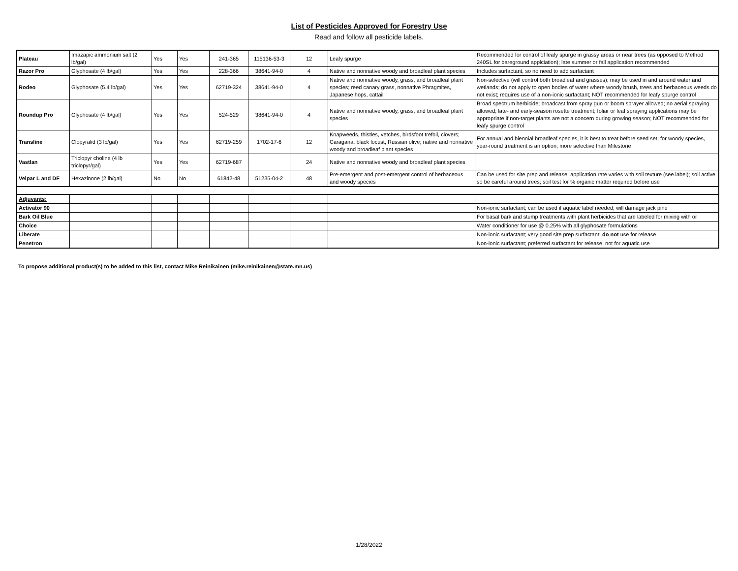List of Pesticides Approved for Forestry Use
Read and follow all pesticide labels.
| Plateau | Imazapic ammonium salt (2 lb/gal) | Yes | Yes | 241-365 | 115136-53-3 | 12 | Leafy spurge | Recommended for control of leafy spurge in grassy areas or near trees (as opposed to Method 240SL for bareground applciation); late summer or fall application recommended |
| Razor Pro | Glyphosate (4 lb/gal) | Yes | Yes | 228-366 | 38641-94-0 | 4 | Native and nonnative woody and broadleaf plant species | Includes surfactant, so no need to add surfactant |
| Rodeo | Glyphosate (5.4 lb/gal) | Yes | Yes | 62719-324 | 38641-94-0 | 4 | Native and nonnative woody, grass, and broadleaf plant species; reed canary grass, nonnative Phragmites, Japanese hops, cattail | Non-selective (will control both broadleaf and grasses); may be used in and around water and wetlands; do not apply to open bodies of water where woody brush, trees and herbaceous weeds do not exist; requires use of a non-ionic surfactant; NOT recommended for leafy spurge control |
| Roundup Pro | Glyphosate (4 lb/gal) | Yes | Yes | 524-529 | 38641-94-0 | 4 | Native and nonnative woody, grass, and broadleaf plant species | Broad spectrum herbicide; broadcast from spray gun or boom sprayer allowed; no aerial spraying allowed; late- and early-season rosette treatment; foliar or leaf spraying applications may be appropriate if non-target plants are not a concern during growing season; NOT recommended for leafy spurge control |
| Transline | Clopyralid (3 lb/gal) | Yes | Yes | 62719-259 | 1702-17-6 | 12 | Knapweeds, thistles, vetches, birdsfoot trefoil, clovers; Caragana, black locust, Russian olive; native and nonnative woody and broadleaf plant species | For annual and biennial broadleaf species, it is best to treat before seed set; for woody species, year-round treatment is an option; more selective than Milestone |
| Vastlan | Triclopyr choline (4 lb triclopyr/gal) | Yes | Yes | 62719-687 | | 24 | Native and nonnative woody and broadleaf plant species | |
| Velpar L and DF | Hexazinone (2 lb/gal) | No | No | 61842-48 | 51235-04-2 | 48 | Pre-emergent and post-emergent control of herbaceous and woody species | Can be used for site prep and release; application rate varies with soil texture (see label); soil active so be careful around trees; soil test for % organic matter required before use |
| Adjuvants: | | | | | | | | |
| Activator 90 | | | | | | | | Non-ionic surfactant; can be used if aquatic label needed; will damage jack pine |
| Bark Oil Blue | | | | | | | | For basal bark and stump treatments with plant herbicides that are labeled for mixing with oil |
| Choice | | | | | | | | Water conditioner for use @ 0.25% with all glyphosate formulations |
| Liberate | | | | | | | | Non-ionic surfactant; very good site prep surfactant; do not use for release |
| Penetron | | | | | | | | Non-ionic surfactant; preferred surfactant for release; not for aquatic use |
To propose additional product(s) to be added to this list, contact Mike Reinikainen (mike.reinikainen@state.mn.us)
1/28/2022